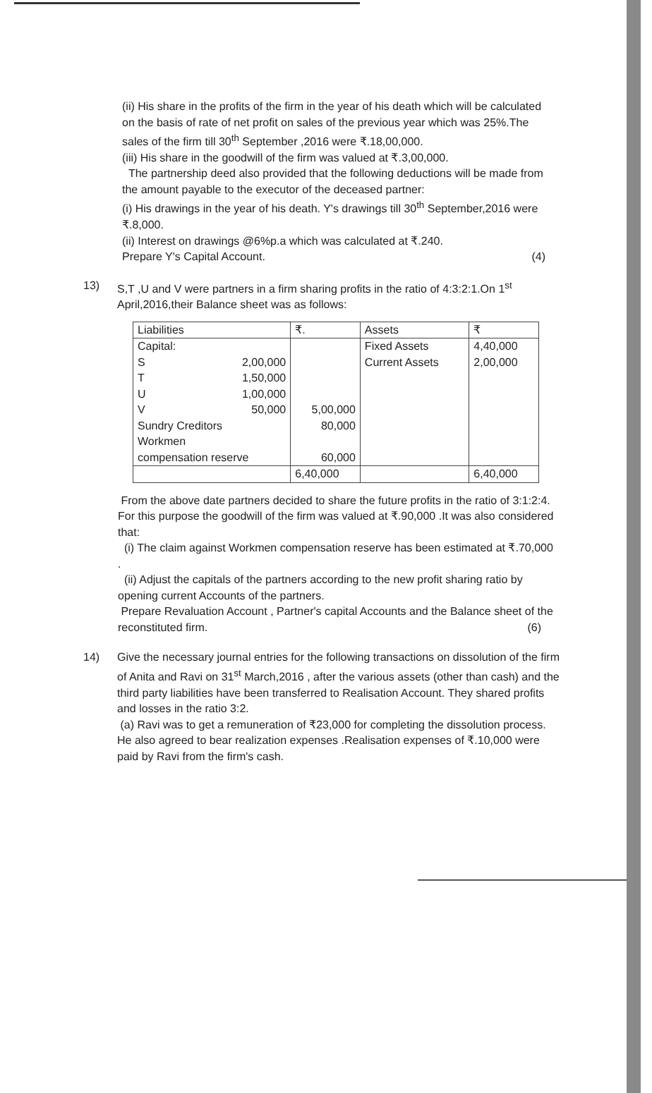(ii) His share in the profits of the firm in the year of his death which will be calculated on the basis of rate of net profit on sales of the previous year which was 25%.The sales of the firm till 30<sup>th</sup> September ,2016 were ₹.18,00,000.
(iii) His share in the goodwill of the firm was valued at ₹.3,00,000.
The partnership deed also provided that the following deductions will be made from the amount payable to the executor of the deceased partner:
(i) His drawings in the year of his death. Y's drawings till 30<sup>th</sup> September,2016 were ₹.8,000.
(ii) Interest on drawings @6%p.a which was calculated at ₹.240.
Prepare Y's Capital Account. (4)
13) S,T ,U and V were partners in a firm sharing profits in the ratio of 4:3:2:1.On 1<sup>st</sup> April,2016,their Balance sheet was as follows:
| Liabilities | ₹. | Assets | ₹ |
| Capital: | | Fixed Assets | 4,40,000 |
| S 2,00,000 | | Current Assets | 2,00,000 |
| T 1,50,000 | | | |
| U 1,00,000 | | | |
| V 50,000 | 5,00,000 | | |
| Sundry Creditors | 80,000 | | |
| Workmen compensation reserve | 60,000 | | |
| | 6,40,000 | | 6,40,000 |
From the above date partners decided to share the future profits in the ratio of 3:1:2:4. For this purpose the goodwill of the firm was valued at ₹.90,000 .It was also considered that:
(i) The claim against Workmen compensation reserve has been estimated at ₹.70,000 .
(ii) Adjust the capitals of the partners according to the new profit sharing ratio by opening current Accounts of the partners.
Prepare Revaluation Account , Partner's capital Accounts and the Balance sheet of the reconstituted firm. (6)
14) Give the necessary journal entries for the following transactions on dissolution of the firm of Anita and Ravi on 31<sup>st</sup> March,2016 , after the various assets (other than cash) and the third party liabilities have been transferred to Realisation Account. They shared profits and losses in the ratio 3:2.
(a) Ravi was to get a remuneration of ₹23,000 for completing the dissolution process. He also agreed to bear realization expenses .Realisation expenses of ₹.10,000 were paid by Ravi from the firm's cash.